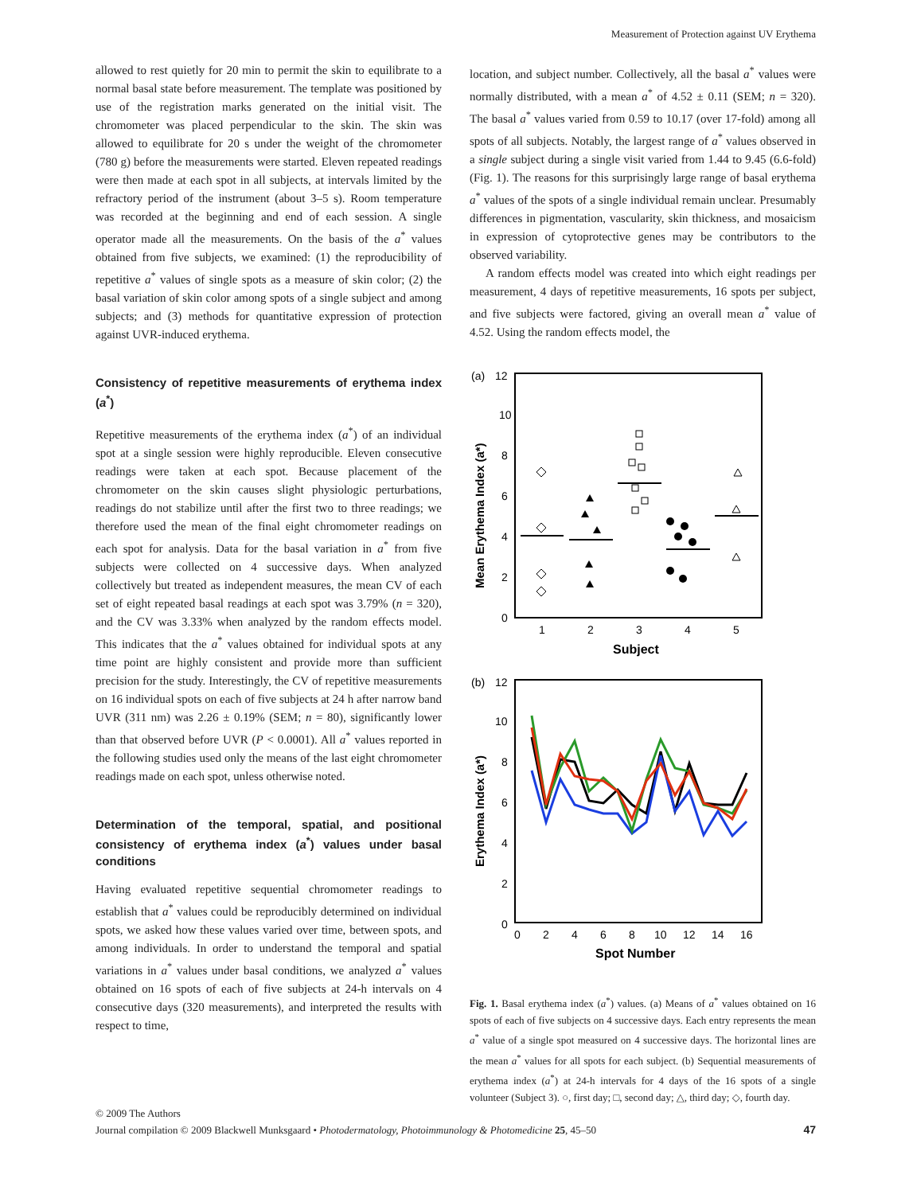Measurement of Protection against UV Erythema
allowed to rest quietly for 20 min to permit the skin to equilibrate to a normal basal state before measurement. The template was positioned by use of the registration marks generated on the initial visit. The chromometer was placed perpendicular to the skin. The skin was allowed to equilibrate for 20 s under the weight of the chromometer (780 g) before the measurements were started. Eleven repeated readings were then made at each spot in all subjects, at intervals limited by the refractory period of the instrument (about 3–5 s). Room temperature was recorded at the beginning and end of each session. A single operator made all the measurements. On the basis of the a<sup>*</sup> values obtained from five subjects, we examined: (1) the reproducibility of repetitive a<sup>*</sup> values of single spots as a measure of skin color; (2) the basal variation of skin color among spots of a single subject and among subjects; and (3) methods for quantitative expression of protection against UVR-induced erythema.
Consistency of repetitive measurements of erythema index (a<sup>*</sup>)
Repetitive measurements of the erythema index (a<sup>*</sup>) of an individual spot at a single session were highly reproducible. Eleven consecutive readings were taken at each spot. Because placement of the chromometer on the skin causes slight physiologic perturbations, readings do not stabilize until after the first two to three readings; we therefore used the mean of the final eight chromometer readings on each spot for analysis. Data for the basal variation in a<sup>*</sup> from five subjects were collected on 4 successive days. When analyzed collectively but treated as independent measures, the mean CV of each set of eight repeated basal readings at each spot was 3.79% (n = 320), and the CV was 3.33% when analyzed by the random effects model. This indicates that the a<sup>*</sup> values obtained for individual spots at any time point are highly consistent and provide more than sufficient precision for the study. Interestingly, the CV of repetitive measurements on 16 individual spots on each of five subjects at 24 h after narrow band UVR (311 nm) was 2.26 ± 0.19% (SEM; n = 80), significantly lower than that observed before UVR (P < 0.0001). All a<sup>*</sup> values reported in the following studies used only the means of the last eight chromometer readings made on each spot, unless otherwise noted.
Determination of the temporal, spatial, and positional consistency of erythema index (a<sup>*</sup>) values under basal conditions
Having evaluated repetitive sequential chromometer readings to establish that a<sup>*</sup> values could be reproducibly determined on individual spots, we asked how these values varied over time, between spots, and among individuals. In order to understand the temporal and spatial variations in a<sup>*</sup> values under basal conditions, we analyzed a<sup>*</sup> values obtained on 16 spots of each of five subjects at 24-h intervals on 4 consecutive days (320 measurements), and interpreted the results with respect to time,
location, and subject number. Collectively, all the basal a<sup>*</sup> values were normally distributed, with a mean a<sup>*</sup> of 4.52 ± 0.11 (SEM; n = 320). The basal a<sup>*</sup> values varied from 0.59 to 10.17 (over 17-fold) among all spots of all subjects. Notably, the largest range of a<sup>*</sup> values observed in a single subject during a single visit varied from 1.44 to 9.45 (6.6-fold) (Fig. 1). The reasons for this surprisingly large range of basal erythema a<sup>*</sup> values of the spots of a single individual remain unclear. Presumably differences in pigmentation, vascularity, skin thickness, and mosaicism in expression of cytoprotective genes may be contributors to the observed variability.
A random effects model was created into which eight readings per measurement, 4 days of repetitive measurements, 16 spots per subject, and five subjects were factored, giving an overall mean a<sup>*</sup> value of 4.52. Using the random effects model, the
(a)
12
10
8
6
4
2
0
Mean Erythema Index (a*)
1
2
3
4
5
Subject
(b)
12
10
8
6
4
2
0
Erythema Index (a*)
0
2
4
6
8
10
12
14
16
Spot Number
Fig. 1. Basal erythema index (a<sup>*</sup>) values. (a) Means of a<sup>*</sup> values obtained on 16 spots of each of five subjects on 4 successive days. Each entry represents the mean a<sup>*</sup> value of a single spot measured on 4 successive days. The horizontal lines are the mean a<sup>*</sup> values for all spots for each subject. (b) Sequential measurements of erythema index (a<sup>*</sup>) at 24-h intervals for 4 days of the 16 spots of a single volunteer (Subject 3). ○, first day; □, second day; △, third day; ◇, fourth day.
© 2009 The Authors
Journal compilation © 2009 Blackwell Munksgaard • Photodermatology, Photoimmunology & Photomedicine 25, 45–50 47